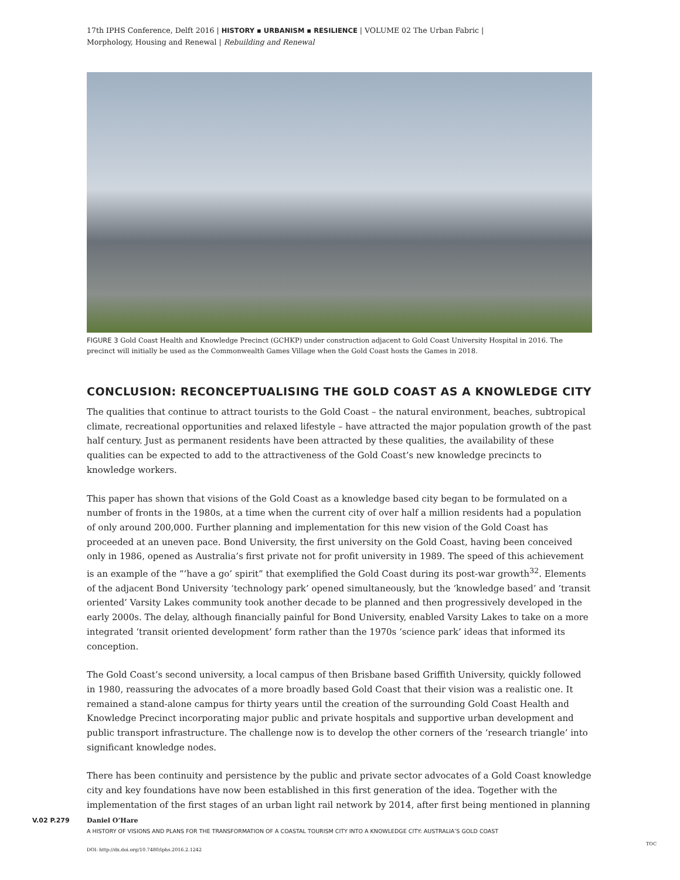17th IPHS Conference, Delft 2016 | HISTORY ▪ URBANISM ▪ RESILIENCE | VOLUME 02 The Urban Fabric |
Morphology, Housing and Renewal | Rebuilding and Renewal
FIGURE 3 Gold Coast Health and Knowledge Precinct (GCHKP) under construction adjacent to Gold Coast University Hospital in 2016. The precinct will initially be used as the Commonwealth Games Village when the Gold Coast hosts the Games in 2018.
CONCLUSION: RECONCEPTUALISING THE GOLD COAST AS A KNOWLEDGE CITY
The qualities that continue to attract tourists to the Gold Coast – the natural environment, beaches, subtropical climate, recreational opportunities and relaxed lifestyle – have attracted the major population growth of the past half century. Just as permanent residents have been attracted by these qualities, the availability of these qualities can be expected to add to the attractiveness of the Gold Coast’s new knowledge precincts to knowledge workers.
This paper has shown that visions of the Gold Coast as a knowledge based city began to be formulated on a number of fronts in the 1980s, at a time when the current city of over half a million residents had a population of only around 200,000. Further planning and implementation for this new vision of the Gold Coast has proceeded at an uneven pace. Bond University, the first university on the Gold Coast, having been conceived only in 1986, opened as Australia’s first private not for profit university in 1989. The speed of this achievement is an example of the “’have a go’ spirit” that exemplified the Gold Coast during its post-war growth<sup>32</sup>. Elements of the adjacent Bond University ‘technology park’ opened simultaneously, but the ‘knowledge based’ and ‘transit oriented’ Varsity Lakes community took another decade to be planned and then progressively developed in the early 2000s. The delay, although financially painful for Bond University, enabled Varsity Lakes to take on a more integrated ‘transit oriented development’ form rather than the 1970s ‘science park’ ideas that informed its conception.
The Gold Coast’s second university, a local campus of then Brisbane based Griffith University, quickly followed in 1980, reassuring the advocates of a more broadly based Gold Coast that their vision was a realistic one. It remained a stand-alone campus for thirty years until the creation of the surrounding Gold Coast Health and Knowledge Precinct incorporating major public and private hospitals and supportive urban development and public transport infrastructure. The challenge now is to develop the other corners of the ‘research triangle’ into significant knowledge nodes.
There has been continuity and persistence by the public and private sector advocates of a Gold Coast knowledge city and key foundations have now been established in this first generation of the idea. Together with the implementation of the first stages of an urban light rail network by 2014, after first being mentioned in planning
V.02 P.279 Daniel O’Hare
A HISTORY OF VISIONS AND PLANS FOR THE TRANSFORMATION OF A COASTAL TOURISM CITY INTO A KNOWLEDGE CITY: AUSTRALIA’S GOLD COAST
DOI: http://dx.doi.org/10.7480/iphs.2016.2.1242
TOC